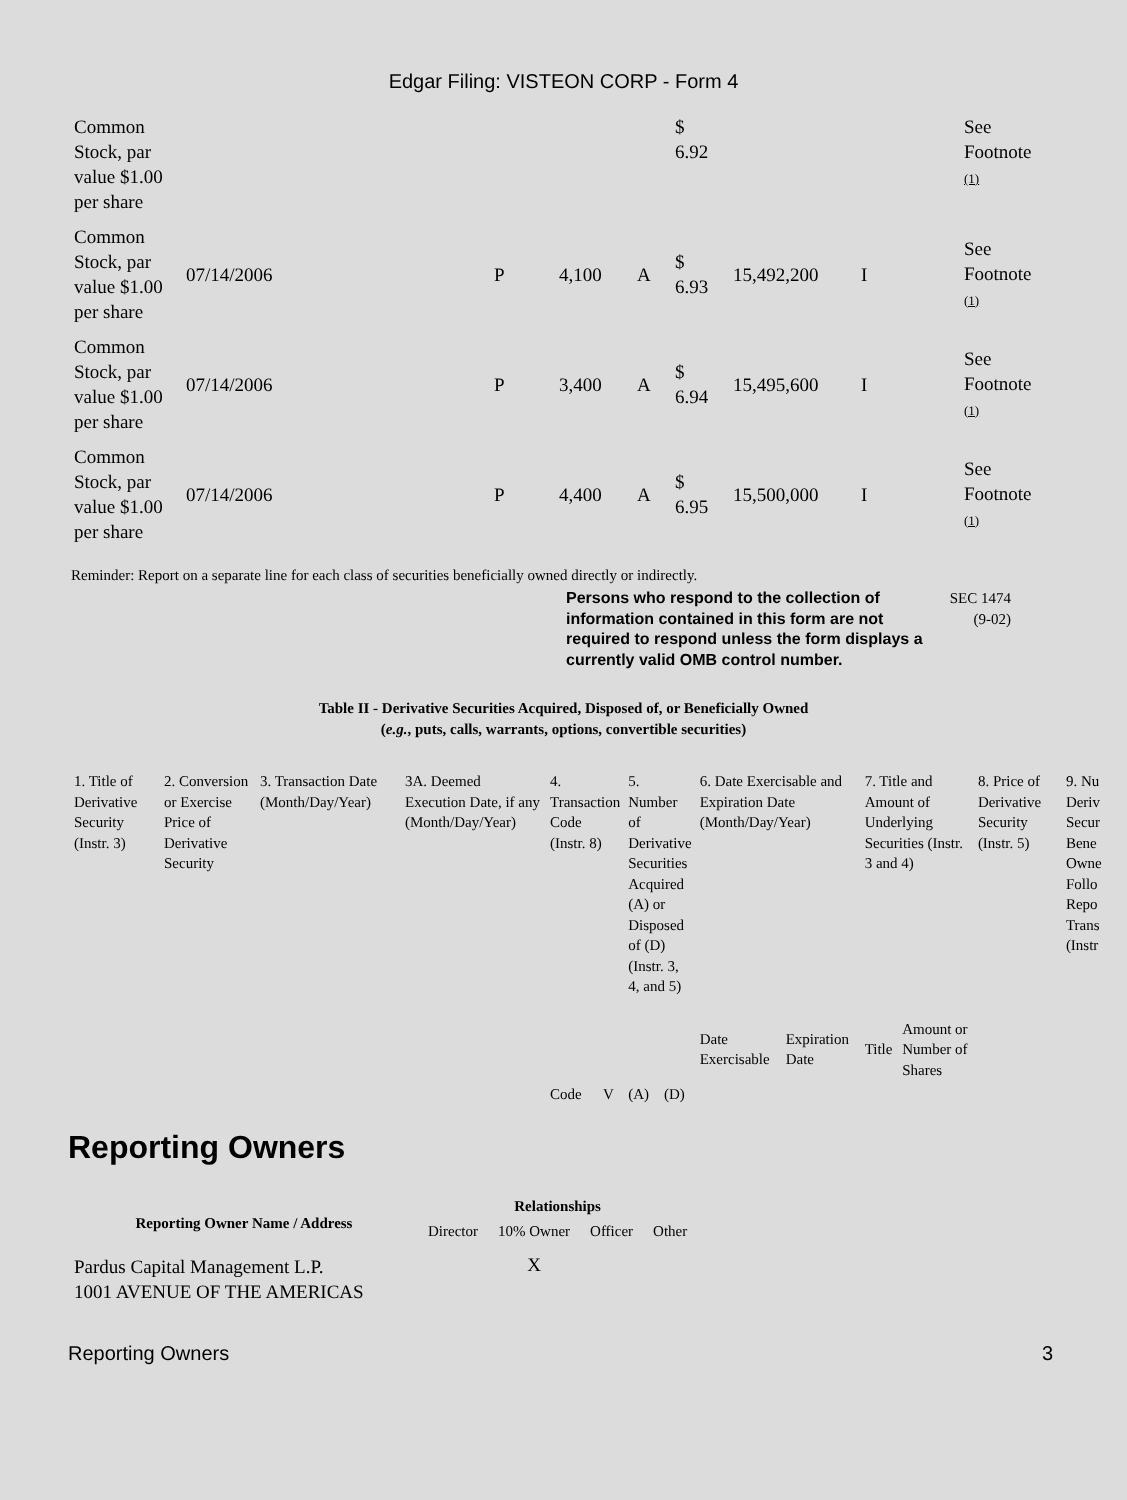Edgar Filing: VISTEON CORP - Form 4
| Common Stock, par value $1.00 per share | | | | | $ 6.92 | | | See Footnote (1) |
| Common Stock, par value $1.00 per share | 07/14/2006 | P | 4,100 | A | $ 6.93 | 15,492,200 | I | See Footnote (1) |
| Common Stock, par value $1.00 per share | 07/14/2006 | P | 3,400 | A | $ 6.94 | 15,495,600 | I | See Footnote (1) |
| Common Stock, par value $1.00 per share | 07/14/2006 | P | 4,400 | A | $ 6.95 | 15,500,000 | I | See Footnote (1) |
Reminder: Report on a separate line for each class of securities beneficially owned directly or indirectly.
Persons who respond to the collection of information contained in this form are not required to respond unless the form displays a currently valid OMB control number.
SEC 1474
(9-02)
Table II - Derivative Securities Acquired, Disposed of, or Beneficially Owned
(e.g., puts, calls, warrants, options, convertible securities)
| 1. Title of Derivative Security (Instr. 3) | 2. Conversion or Exercise Price of Derivative Security | 3. Transaction Date (Month/Day/Year) | 3A. Deemed Execution Date, if any (Month/Day/Year) | 4. Transaction Code (Instr. 8) | | 5. Number of Derivative Securities Acquired (A) or Disposed of (D) (Instr. 3, 4, and 5) | | 6. Date Exercisable and Expiration Date (Month/Day/Year) | | 7. Title and Amount of Underlying Securities (Instr. 3 and 4) | | 8. Price of Derivative Security (Instr. 5) | 9. Nu Deriv Secur Bene Owne Follo Repo Trans (Instr |
| | | | | | | | | Date Exercisable | Expiration Date | Title | Amount or Number of Shares | | |
| | | | | Code | V | (A) | (D) | | | | | | |
Reporting Owners
| Reporting Owner Name / Address | Relationships | | | |
| --- | --- | --- | --- | --- |
| | Director | 10% Owner | Officer | Other |
| Pardus Capital Management L.P. 1001 AVENUE OF THE AMERICAS | | X | | |
Reporting Owners 3